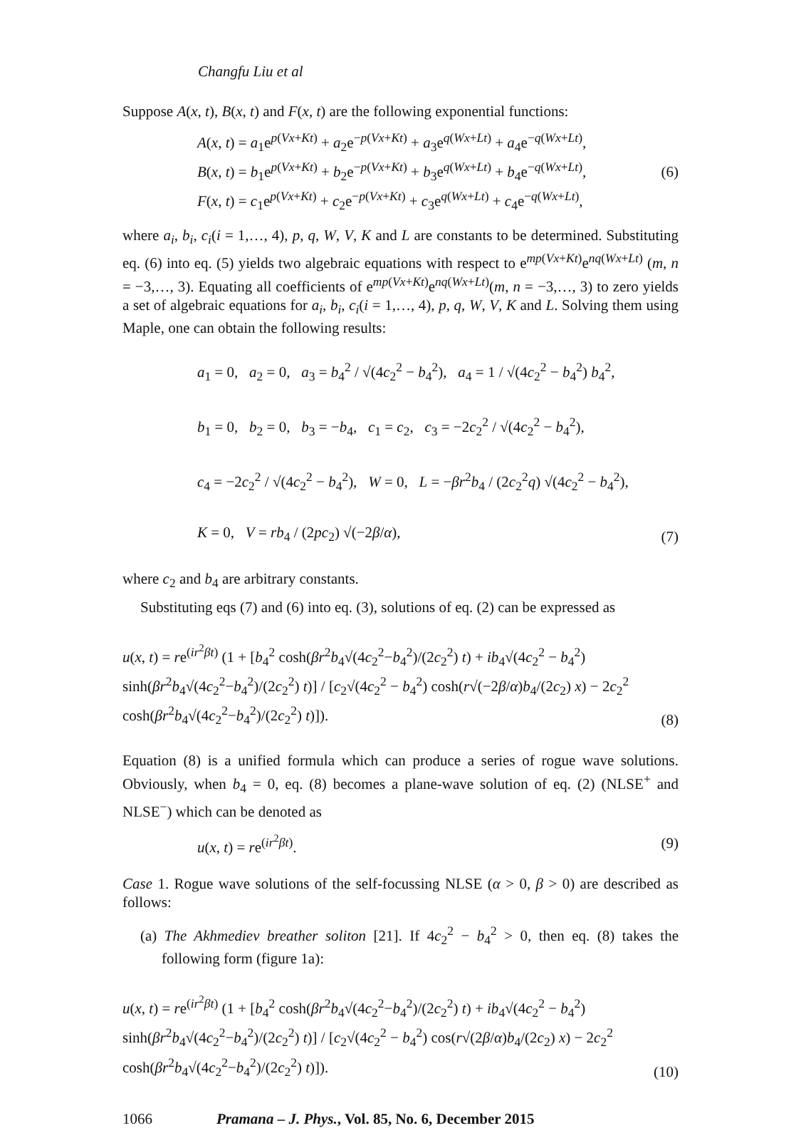Changfu Liu et al
Suppose A(x, t), B(x, t) and F(x, t) are the following exponential functions:
A(x, t) = a<sub>1</sub>e<sup>p(Vx+Kt)</sup> + a<sub>2</sub>e<sup>−p(Vx+Kt)</sup> + a<sub>3</sub>e<sup>q(Wx+Lt)</sup> + a<sub>4</sub>e<sup>−q(Wx+Lt)</sup>,
B(x, t) = b<sub>1</sub>e<sup>p(Vx+Kt)</sup> + b<sub>2</sub>e<sup>−p(Vx+Kt)</sup> + b<sub>3</sub>e<sup>q(Wx+Lt)</sup> + b<sub>4</sub>e<sup>−q(Wx+Lt)</sup>,
F(x, t) = c<sub>1</sub>e<sup>p(Vx+Kt)</sup> + c<sub>2</sub>e<sup>−p(Vx+Kt)</sup> + c<sub>3</sub>e<sup>q(Wx+Lt)</sup> + c<sub>4</sub>e<sup>−q(Wx+Lt)</sup>,
(6)
where a<sub>i</sub>, b<sub>i</sub>, c<sub>i</sub>(i = 1,…, 4), p, q, W, V, K and L are constants to be determined. Substituting eq. (6) into eq. (5) yields two algebraic equations with respect to e<sup>mp(Vx+Kt)</sup>e<sup>nq(Wx+Lt)</sup> (m, n = −3,…, 3). Equating all coefficients of e<sup>mp(Vx+Kt)</sup>e<sup>nq(Wx+Lt)</sup>(m, n = −3,…, 3) to zero yields a set of algebraic equations for a<sub>i</sub>, b<sub>i</sub>, c<sub>i</sub>(i = 1,…, 4), p, q, W, V, K and L. Solving them using Maple, one can obtain the following results:
a<sub>1</sub> = 0, a<sub>2</sub> = 0, a<sub>3</sub> = b<sub>4</sub><sup>2</sup> / √(4c<sub>2</sub><sup>2</sup> − b<sub>4</sub><sup>2</sup>), a<sub>4</sub> = 1 / √(4c<sub>2</sub><sup>2</sup> − b<sub>4</sub><sup>2</sup>) b<sub>4</sub><sup>2</sup>,
b<sub>1</sub> = 0, b<sub>2</sub> = 0, b<sub>3</sub> = −b<sub>4</sub>, c<sub>1</sub> = c<sub>2</sub>, c<sub>3</sub> = −2c<sub>2</sub><sup>2</sup> / √(4c<sub>2</sub><sup>2</sup> − b<sub>4</sub><sup>2</sup>),
c<sub>4</sub> = −2c<sub>2</sub><sup>2</sup> / √(4c<sub>2</sub><sup>2</sup> − b<sub>4</sub><sup>2</sup>), W = 0, L = −βr<sup>2</sup>b<sub>4</sub> / (2c<sub>2</sub><sup>2</sup>q) √(4c<sub>2</sub><sup>2</sup> − b<sub>4</sub><sup>2</sup>),
K = 0, V = rb<sub>4</sub> / (2pc<sub>2</sub>) √(−2β/α),
(7)
where c<sub>2</sub> and b<sub>4</sub> are arbitrary constants.
Substituting eqs (7) and (6) into eq. (3), solutions of eq. (2) can be expressed as
u(x, t) = re<sup>(ir<sup>2</sup>βt)</sup> (1 + [b<sub>4</sub><sup>2</sup> cosh(βr<sup>2</sup>b<sub>4</sub>√(4c<sub>2</sub><sup>2</sup>−b<sub>4</sub><sup>2</sup>)/(2c<sub>2</sub><sup>2</sup>) t) + ib<sub>4</sub>√(4c<sub>2</sub><sup>2</sup> − b<sub>4</sub><sup>2</sup>) sinh(βr<sup>2</sup>b<sub>4</sub>√(4c<sub>2</sub><sup>2</sup>−b<sub>4</sub><sup>2</sup>)/(2c<sub>2</sub><sup>2</sup>) t)] / [c<sub>2</sub>√(4c<sub>2</sub><sup>2</sup> − b<sub>4</sub><sup>2</sup>) cosh(r√(−2β/α)b<sub>4</sub>/(2c<sub>2</sub>) x) − 2c<sub>2</sub><sup>2</sup> cosh(βr<sup>2</sup>b<sub>4</sub>√(4c<sub>2</sub><sup>2</sup>−b<sub>4</sub><sup>2</sup>)/(2c<sub>2</sub><sup>2</sup>) t)]).
(8)
Equation (8) is a unified formula which can produce a series of rogue wave solutions. Obviously, when b<sub>4</sub> = 0, eq. (8) becomes a plane-wave solution of eq. (2) (NLSE<sup>+</sup> and NLSE<sup>−</sup>) which can be denoted as
u(x, t) = re<sup>(ir<sup>2</sup>βt)</sup>. (9)
Case 1. Rogue wave solutions of the self-focussing NLSE (α > 0, β > 0) are described as follows:
(a) The Akhmediev breather soliton [21]. If 4c<sub>2</sub><sup>2</sup> − b<sub>4</sub><sup>2</sup> > 0, then eq. (8) takes the following form (figure 1a):
u(x, t) = re<sup>(ir<sup>2</sup>βt)</sup> (1 + [b<sub>4</sub><sup>2</sup> cosh(βr<sup>2</sup>b<sub>4</sub>√(4c<sub>2</sub><sup>2</sup>−b<sub>4</sub><sup>2</sup>)/(2c<sub>2</sub><sup>2</sup>) t) + ib<sub>4</sub>√(4c<sub>2</sub><sup>2</sup> − b<sub>4</sub><sup>2</sup>) sinh(βr<sup>2</sup>b<sub>4</sub>√(4c<sub>2</sub><sup>2</sup>−b<sub>4</sub><sup>2</sup>)/(2c<sub>2</sub><sup>2</sup>) t)] / [c<sub>2</sub>√(4c<sub>2</sub><sup>2</sup> − b<sub>4</sub><sup>2</sup>) cos(r√(2β/α)b<sub>4</sub>/(2c<sub>2</sub>) x) − 2c<sub>2</sub><sup>2</sup> cosh(βr<sup>2</sup>b<sub>4</sub>√(4c<sub>2</sub><sup>2</sup>−b<sub>4</sub><sup>2</sup>)/(2c<sub>2</sub><sup>2</sup>) t)]).
(10)
1066 Pramana – J. Phys., Vol. 85, No. 6, December 2015